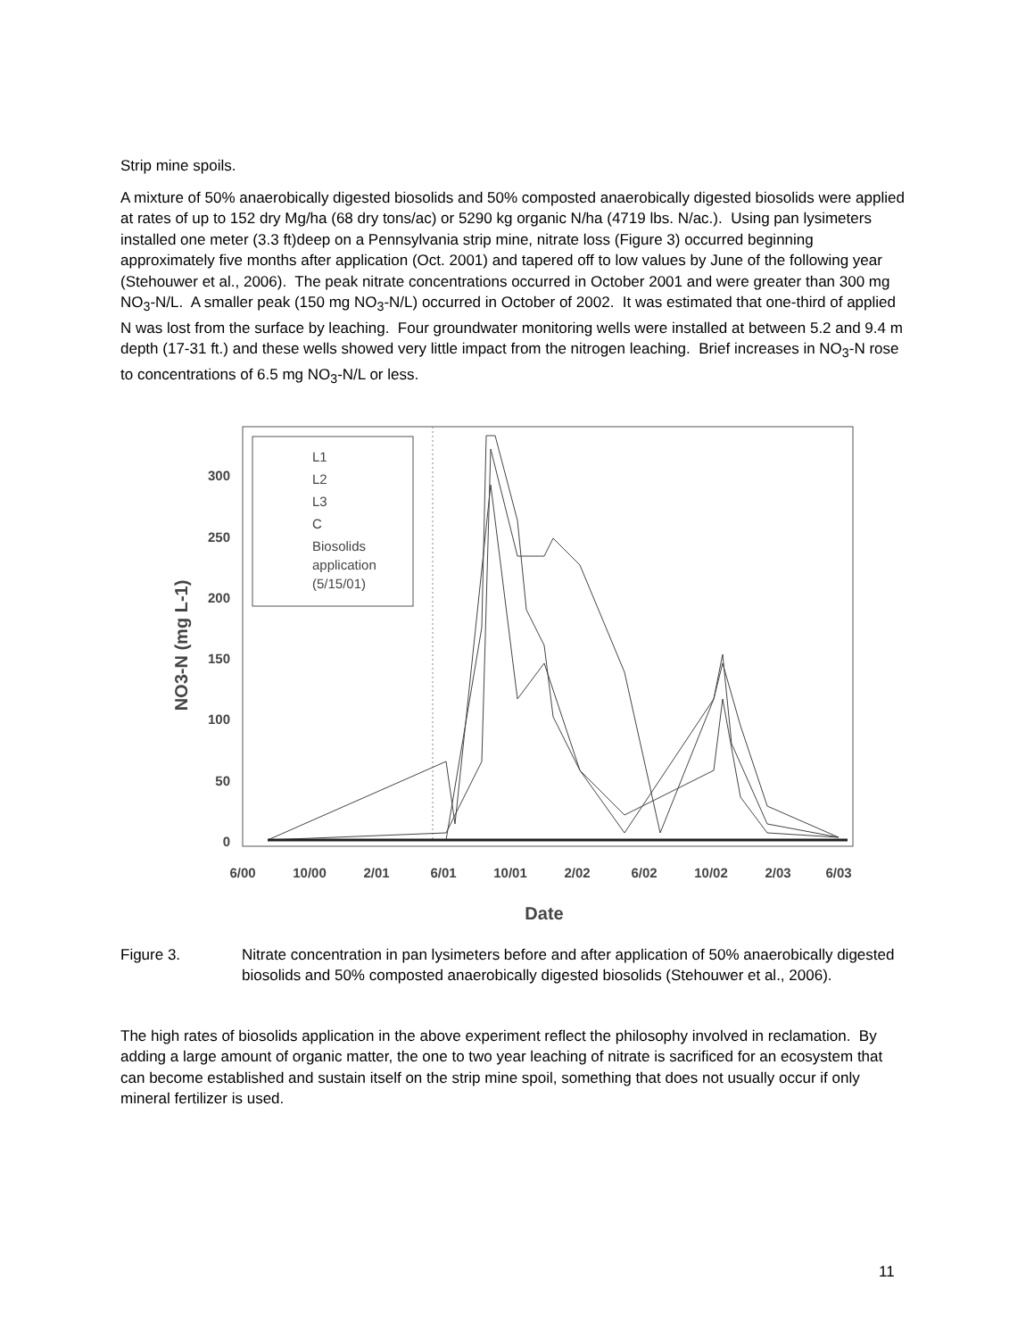Strip mine spoils.
A mixture of 50% anaerobically digested biosolids and 50% composted anaerobically digested biosolids were applied at rates of up to 152 dry Mg/ha (68 dry tons/ac) or 5290 kg organic N/ha (4719 lbs. N/ac.). Using pan lysimeters installed one meter (3.3 ft)deep on a Pennsylvania strip mine, nitrate loss (Figure 3) occurred beginning approximately five months after application (Oct. 2001) and tapered off to low values by June of the following year (Stehouwer et al., 2006). The peak nitrate concentrations occurred in October 2001 and were greater than 300 mg NO<sub>3</sub>-N/L. A smaller peak (150 mg NO<sub>3</sub>-N/L) occurred in October of 2002. It was estimated that one-third of applied N was lost from the surface by leaching. Four groundwater monitoring wells were installed at between 5.2 and 9.4 m depth (17-31 ft.) and these wells showed very little impact from the nitrogen leaching. Brief increases in NO<sub>3</sub>-N rose to concentrations of 6.5 mg NO<sub>3</sub>-N/L or less.
300
250
200
150
100
50
0
6/00
10/00
2/01
6/01
10/01
2/02
6/02
10/02
2/03
6/03
Date
NO3-N (mg L-1)
L1
L2
L3
C
Biosolids
application
(5/15/01)
Figure 3. Nitrate concentration in pan lysimeters before and after application of 50% anaerobically digested biosolids and 50% composted anaerobically digested biosolids (Stehouwer et al., 2006).
The high rates of biosolids application in the above experiment reflect the philosophy involved in reclamation. By adding a large amount of organic matter, the one to two year leaching of nitrate is sacrificed for an ecosystem that can become established and sustain itself on the strip mine spoil, something that does not usually occur if only mineral fertilizer is used.
11